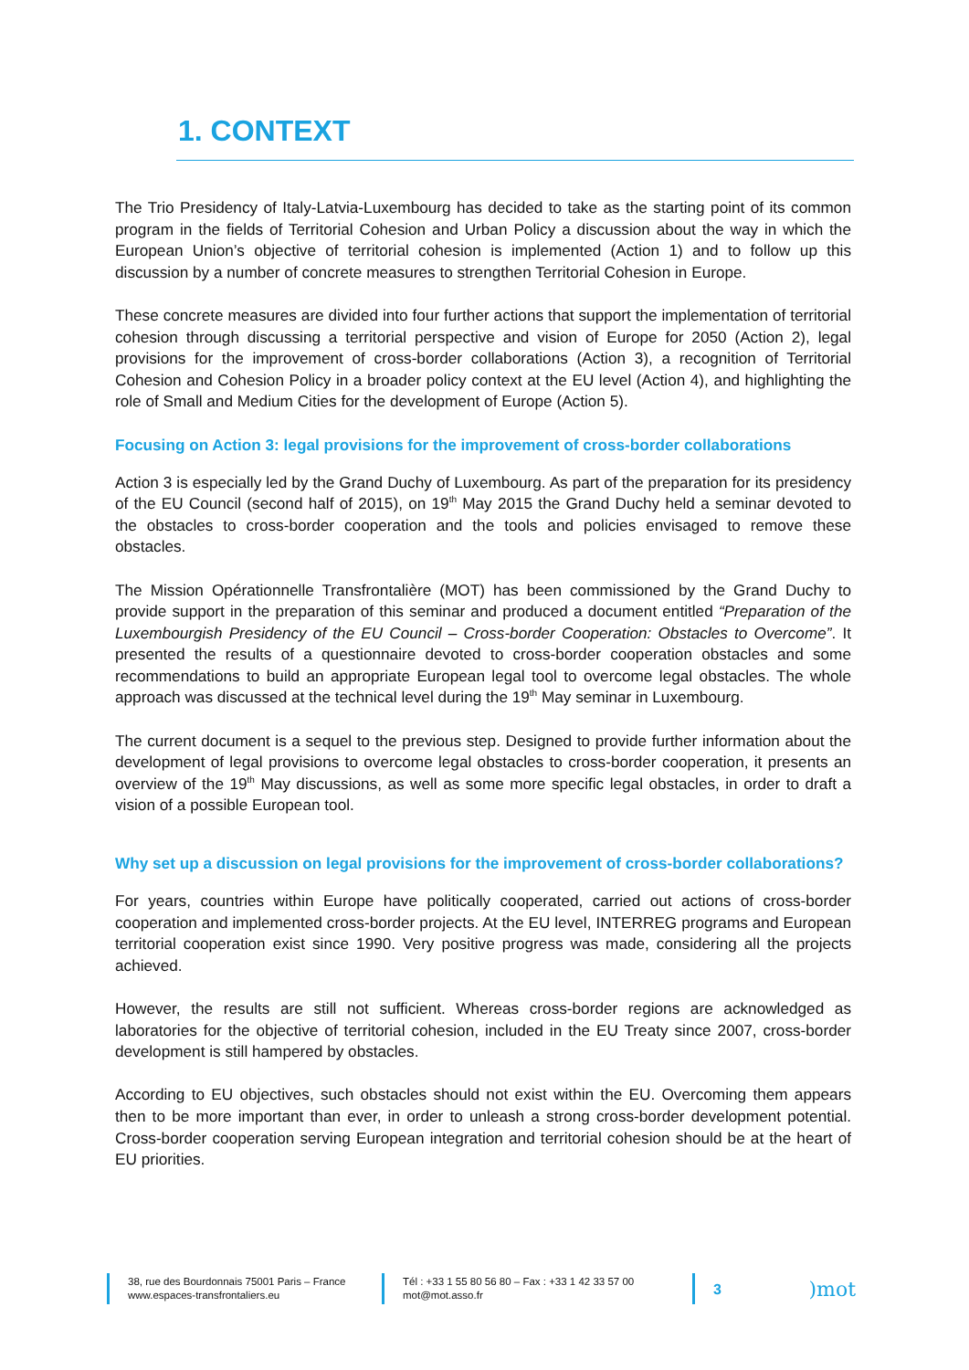1. CONTEXT
The Trio Presidency of Italy-Latvia-Luxembourg has decided to take as the starting point of its common program in the fields of Territorial Cohesion and Urban Policy a discussion about the way in which the European Union’s objective of territorial cohesion is implemented (Action 1) and to follow up this discussion by a number of concrete measures to strengthen Territorial Cohesion in Europe.
These concrete measures are divided into four further actions that support the implementation of territorial cohesion through discussing a territorial perspective and vision of Europe for 2050 (Action 2), legal provisions for the improvement of cross-border collaborations (Action 3), a recognition of Territorial Cohesion and Cohesion Policy in a broader policy context at the EU level (Action 4), and highlighting the role of Small and Medium Cities for the development of Europe (Action 5).
Focusing on Action 3: legal provisions for the improvement of cross-border collaborations
Action 3 is especially led by the Grand Duchy of Luxembourg. As part of the preparation for its presidency of the EU Council (second half of 2015), on 19<sup>th</sup> May 2015 the Grand Duchy held a seminar devoted to the obstacles to cross-border cooperation and the tools and policies envisaged to remove these obstacles.
The Mission Opérationnelle Transfrontalière (MOT) has been commissioned by the Grand Duchy to provide support in the preparation of this seminar and produced a document entitled “Preparation of the Luxembourgish Presidency of the EU Council – Cross-border Cooperation: Obstacles to Overcome”. It presented the results of a questionnaire devoted to cross-border cooperation obstacles and some recommendations to build an appropriate European legal tool to overcome legal obstacles. The whole approach was discussed at the technical level during the 19<sup>th</sup> May seminar in Luxembourg.
The current document is a sequel to the previous step. Designed to provide further information about the development of legal provisions to overcome legal obstacles to cross-border cooperation, it presents an overview of the 19<sup>th</sup> May discussions, as well as some more specific legal obstacles, in order to draft a vision of a possible European tool.
Why set up a discussion on legal provisions for the improvement of cross-border collaborations?
For years, countries within Europe have politically cooperated, carried out actions of cross-border cooperation and implemented cross-border projects. At the EU level, INTERREG programs and European territorial cooperation exist since 1990. Very positive progress was made, considering all the projects achieved.
However, the results are still not sufficient. Whereas cross-border regions are acknowledged as laboratories for the objective of territorial cohesion, included in the EU Treaty since 2007, cross-border development is still hampered by obstacles.
According to EU objectives, such obstacles should not exist within the EU. Overcoming them appears then to be more important than ever, in order to unleash a strong cross-border development potential. Cross-border cooperation serving European integration and territorial cohesion should be at the heart of EU priorities.
38, rue des Bourdonnais 75001 Paris – France
www.espaces-transfrontaliers.eu
Tél : +33 1 55 80 56 80 – Fax : +33 1 42 33 57 00
mot@mot.asso.fr
3
)mot